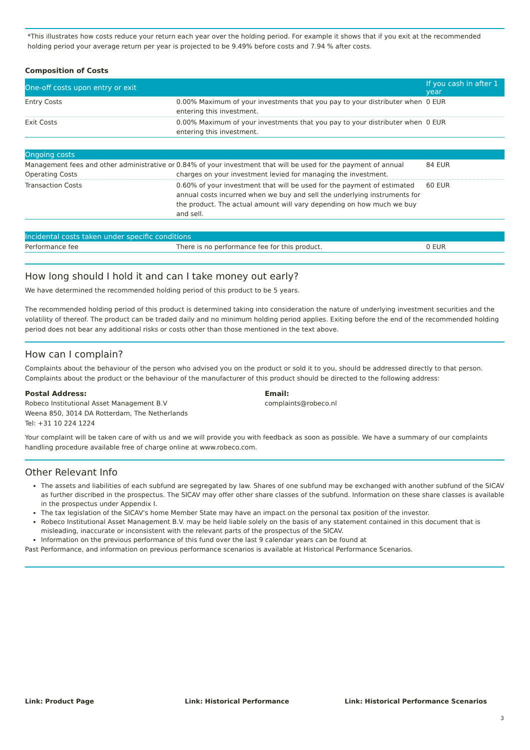*This illustrates how costs reduce your return each year over the holding period. For example it shows that if you exit at the recommended holding period your average return per year is projected to be 9.49% before costs and 7.94 % after costs.
Composition of Costs
| One-off costs upon entry or exit | | If you cash in after 1 year |
| --- | --- | --- |
| Entry Costs | 0.00% Maximum of your investments that you pay to your distributer when entering this investment. | 0 EUR |
| Exit Costs | 0.00% Maximum of your investments that you pay to your distributer when entering this investment. | 0 EUR |
| Ongoing costs | | |
| --- | --- | --- |
| Management fees and other administrative or Operating Costs | 0.84% of your investment that will be used for the payment of annual charges on your investment levied for managing the investment. | 84 EUR |
| Transaction Costs | 0.60% of your investment that will be used for the payment of estimated annual costs incurred when we buy and sell the underlying instruments for the product. The actual amount will vary depending on how much we buy and sell. | 60 EUR |
| Incidental costs taken under specific conditions | | |
| --- | --- | --- |
| Performance fee | There is no performance fee for this product. | 0 EUR |
How long should I hold it and can I take money out early?
We have determined the recommended holding period of this product to be 5 years.
The recommended holding period of this product is determined taking into consideration the nature of underlying investment securities and the volatility of thereof. The product can be traded daily and no minimum holding period applies. Exiting before the end of the recommended holding period does not bear any additional risks or costs other than those mentioned in the text above.
How can I complain?
Complaints about the behaviour of the person who advised you on the product or sold it to you, should be addressed directly to that person. Complaints about the product or the behaviour of the manufacturer of this product should be directed to the following address:
Postal Address:
Robeco Institutional Asset Management B.V
Weena 850, 3014 DA Rotterdam, The Netherlands
Tel: +31 10 224 1224
Email:
complaints@robeco.nl
Your complaint will be taken care of with us and we will provide you with feedback as soon as possible. We have a summary of our complaints handling procedure available free of charge online at www.robeco.com.
Other Relevant Info
The assets and liabilities of each subfund are segregated by law. Shares of one subfund may be exchanged with another subfund of the SICAV as further discribed in the prospectus. The SICAV may offer other share classes of the subfund. Information on these share classes is available in the prospectus under Appendix I.
The tax legislation of the SICAV's home Member State may have an impact on the personal tax position of the investor.
Robeco Institutional Asset Management B.V. may be held liable solely on the basis of any statement contained in this document that is misleading, inaccurate or inconsistent with the relevant parts of the prospectus of the SICAV.
Information on the previous performance of this fund over the last 9 calendar years can be found at
Past Performance, and information on previous performance scenarios is available at Historical Performance Scenarios.
Link: Product Page Link: Historical Performance Link: Historical Performance Scenarios
3